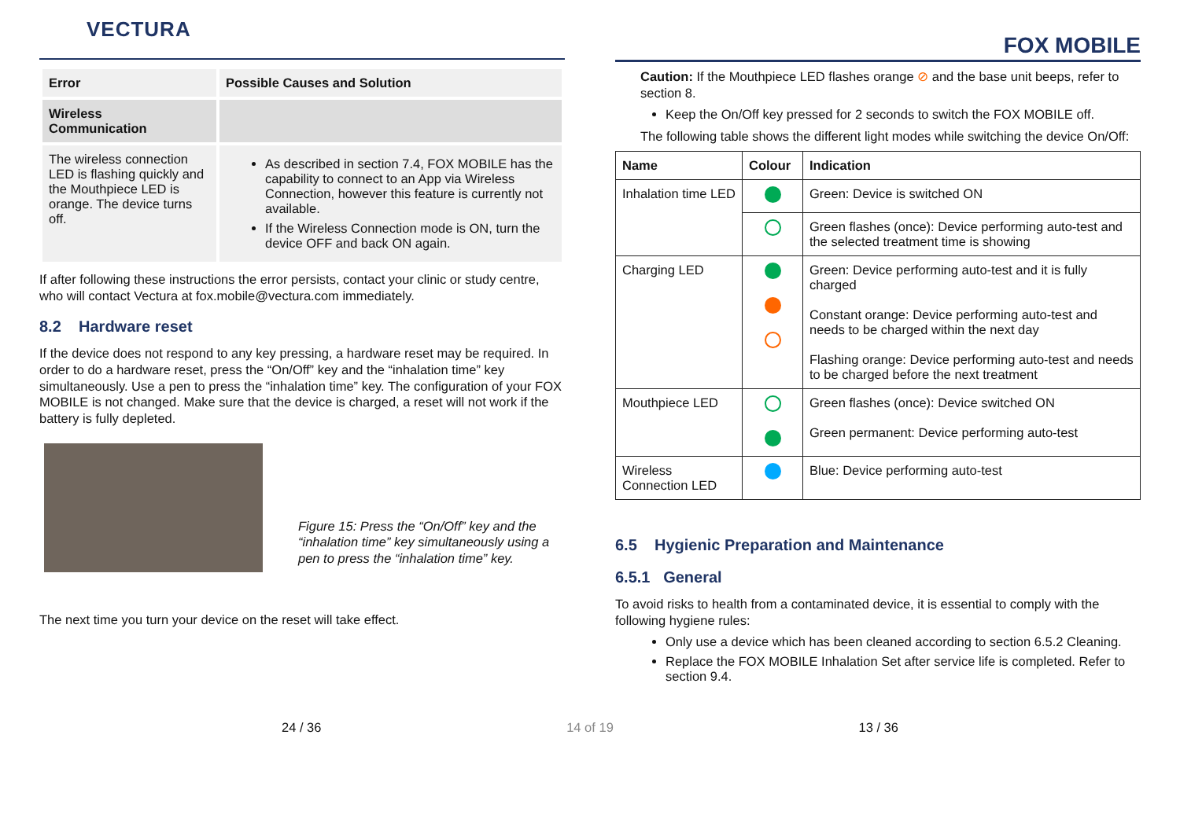VECTURA
| Error | Possible Causes and Solution |
| --- | --- |
| Wireless Communication | |
| The wireless connection LED is flashing quickly and the Mouthpiece LED is orange. The device turns off. | As described in section 7.4, FOX MOBILE has the capability to connect to an App via Wireless Connection, however this feature is currently not available. If the Wireless Connection mode is ON, turn the device OFF and back ON again. |
If after following these instructions the error persists, contact your clinic or study centre, who will contact Vectura at fox.mobile@vectura.com immediately.
8.2 Hardware reset
If the device does not respond to any key pressing, a hardware reset may be required. In order to do a hardware reset, press the “On/Off” key and the “inhalation time” key simultaneously. Use a pen to press the “inhalation time” key. The configuration of your FOX MOBILE is not changed. Make sure that the device is charged, a reset will not work if the battery is fully depleted.
Figure 15: Press the “On/Off” key and the “inhalation time” key simultaneously using a pen to press the “inhalation time” key.
The next time you turn your device on the reset will take effect.
FOX MOBILE
Caution: If the Mouthpiece LED flashes orange ⊘ and the base unit beeps, refer to section 8.
Keep the On/Off key pressed for 2 seconds to switch the FOX MOBILE off.
The following table shows the different light modes while switching the device On/Off:
| Name | Colour | Indication |
| --- | --- | --- |
| Inhalation time LED | | Green: Device is switched ON |
| | | Green flashes (once): Device performing auto-test and the selected treatment time is showing |
| Charging LED | | Green: Device performing auto-test and it is fully charged Constant orange: Device performing auto-test and needs to be charged within the next day Flashing orange: Device performing auto-test and needs to be charged before the next treatment |
| Mouthpiece LED | | Green flashes (once): Device switched ON Green permanent: Device performing auto-test |
| Wireless Connection LED | | Blue: Device performing auto-test |
6.5 Hygienic Preparation and Maintenance
6.5.1 General
To avoid risks to health from a contaminated device, it is essential to comply with the following hygiene rules:
Only use a device which has been cleaned according to section 6.5.2 Cleaning.
Replace the FOX MOBILE Inhalation Set after service life is completed. Refer to section 9.4.
24 / 36 14 of 19 13 / 36